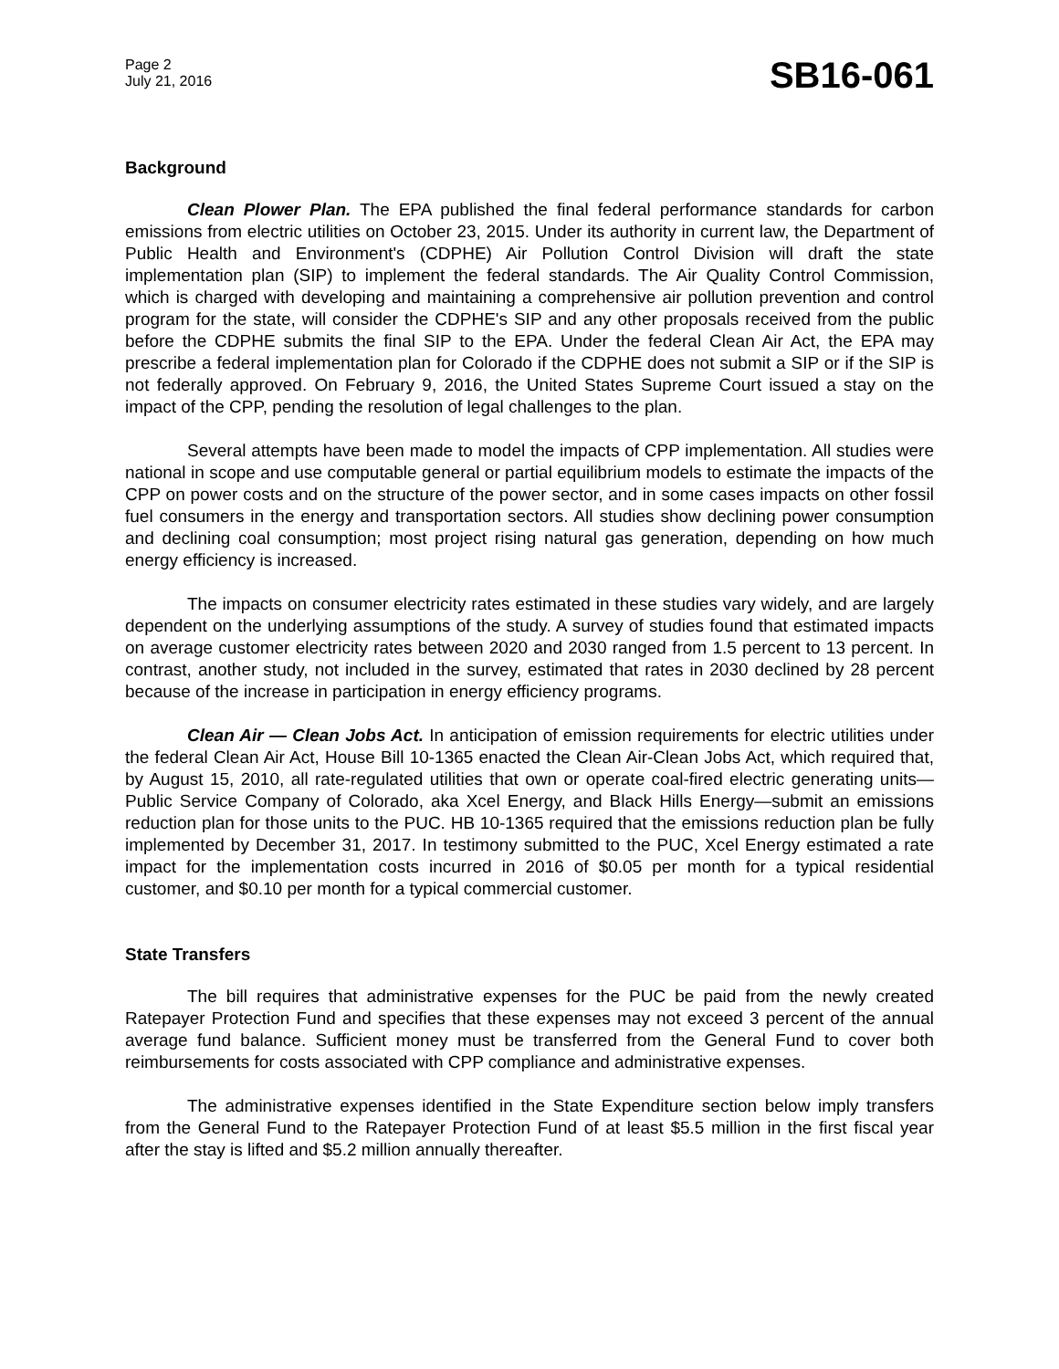Page 2
July 21, 2016
SB16-061
Background
Clean Plower Plan. The EPA published the final federal performance standards for carbon emissions from electric utilities on October 23, 2015. Under its authority in current law, the Department of Public Health and Environment's (CDPHE) Air Pollution Control Division will draft the state implementation plan (SIP) to implement the federal standards. The Air Quality Control Commission, which is charged with developing and maintaining a comprehensive air pollution prevention and control program for the state, will consider the CDPHE's SIP and any other proposals received from the public before the CDPHE submits the final SIP to the EPA. Under the federal Clean Air Act, the EPA may prescribe a federal implementation plan for Colorado if the CDPHE does not submit a SIP or if the SIP is not federally approved. On February 9, 2016, the United States Supreme Court issued a stay on the impact of the CPP, pending the resolution of legal challenges to the plan.
Several attempts have been made to model the impacts of CPP implementation. All studies were national in scope and use computable general or partial equilibrium models to estimate the impacts of the CPP on power costs and on the structure of the power sector, and in some cases impacts on other fossil fuel consumers in the energy and transportation sectors. All studies show declining power consumption and declining coal consumption; most project rising natural gas generation, depending on how much energy efficiency is increased.
The impacts on consumer electricity rates estimated in these studies vary widely, and are largely dependent on the underlying assumptions of the study. A survey of studies found that estimated impacts on average customer electricity rates between 2020 and 2030 ranged from 1.5 percent to 13 percent. In contrast, another study, not included in the survey, estimated that rates in 2030 declined by 28 percent because of the increase in participation in energy efficiency programs.
Clean Air — Clean Jobs Act. In anticipation of emission requirements for electric utilities under the federal Clean Air Act, House Bill 10-1365 enacted the Clean Air-Clean Jobs Act, which required that, by August 15, 2010, all rate-regulated utilities that own or operate coal-fired electric generating units—Public Service Company of Colorado, aka Xcel Energy, and Black Hills Energy—submit an emissions reduction plan for those units to the PUC. HB 10-1365 required that the emissions reduction plan be fully implemented by December 31, 2017. In testimony submitted to the PUC, Xcel Energy estimated a rate impact for the implementation costs incurred in 2016 of $0.05 per month for a typical residential customer, and $0.10 per month for a typical commercial customer.
State Transfers
The bill requires that administrative expenses for the PUC be paid from the newly created Ratepayer Protection Fund and specifies that these expenses may not exceed 3 percent of the annual average fund balance. Sufficient money must be transferred from the General Fund to cover both reimbursements for costs associated with CPP compliance and administrative expenses.
The administrative expenses identified in the State Expenditure section below imply transfers from the General Fund to the Ratepayer Protection Fund of at least $5.5 million in the first fiscal year after the stay is lifted and $5.2 million annually thereafter.